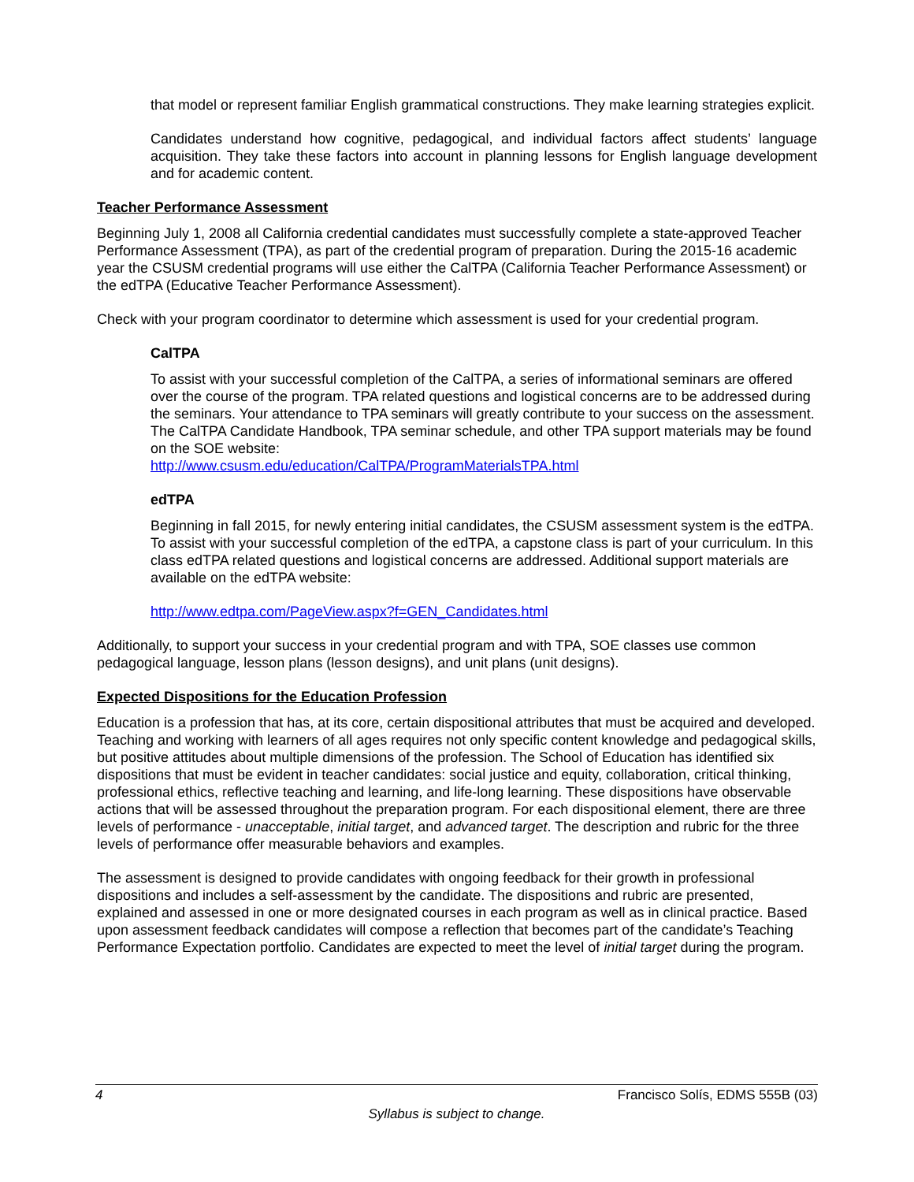that model or represent familiar English grammatical constructions. They make learning strategies explicit.
Candidates understand how cognitive, pedagogical, and individual factors affect students’ language acquisition. They take these factors into account in planning lessons for English language development and for academic content.
Teacher Performance Assessment
Beginning July 1, 2008 all California credential candidates must successfully complete a state-approved Teacher Performance Assessment (TPA), as part of the credential program of preparation. During the 2015-16 academic year the CSUSM credential programs will use either the CalTPA (California Teacher Performance Assessment) or the edTPA (Educative Teacher Performance Assessment).
Check with your program coordinator to determine which assessment is used for your credential program.
CalTPA
To assist with your successful completion of the CalTPA, a series of informational seminars are offered over the course of the program. TPA related questions and logistical concerns are to be addressed during the seminars. Your attendance to TPA seminars will greatly contribute to your success on the assessment. The CalTPA Candidate Handbook, TPA seminar schedule, and other TPA support materials may be found on the SOE website:
http://www.csusm.edu/education/CalTPA/ProgramMaterialsTPA.html
edTPA
Beginning in fall 2015, for newly entering initial candidates, the CSUSM assessment system is the edTPA. To assist with your successful completion of the edTPA, a capstone class is part of your curriculum. In this class edTPA related questions and logistical concerns are addressed. Additional support materials are available on the edTPA website:
http://www.edtpa.com/PageView.aspx?f=GEN_Candidates.html
Additionally, to support your success in your credential program and with TPA, SOE classes use common pedagogical language, lesson plans (lesson designs), and unit plans (unit designs).
Expected Dispositions for the Education Profession
Education is a profession that has, at its core, certain dispositional attributes that must be acquired and developed. Teaching and working with learners of all ages requires not only specific content knowledge and pedagogical skills, but positive attitudes about multiple dimensions of the profession. The School of Education has identified six dispositions that must be evident in teacher candidates: social justice and equity, collaboration, critical thinking, professional ethics, reflective teaching and learning, and life-long learning. These dispositions have observable actions that will be assessed throughout the preparation program. For each dispositional element, there are three levels of performance - unacceptable, initial target, and advanced target. The description and rubric for the three levels of performance offer measurable behaviors and examples.
The assessment is designed to provide candidates with ongoing feedback for their growth in professional dispositions and includes a self-assessment by the candidate. The dispositions and rubric are presented, explained and assessed in one or more designated courses in each program as well as in clinical practice. Based upon assessment feedback candidates will compose a reflection that becomes part of the candidate’s Teaching Performance Expectation portfolio. Candidates are expected to meet the level of initial target during the program.
4 Francisco Solís, EDMS 555B (03)
Syllabus is subject to change.